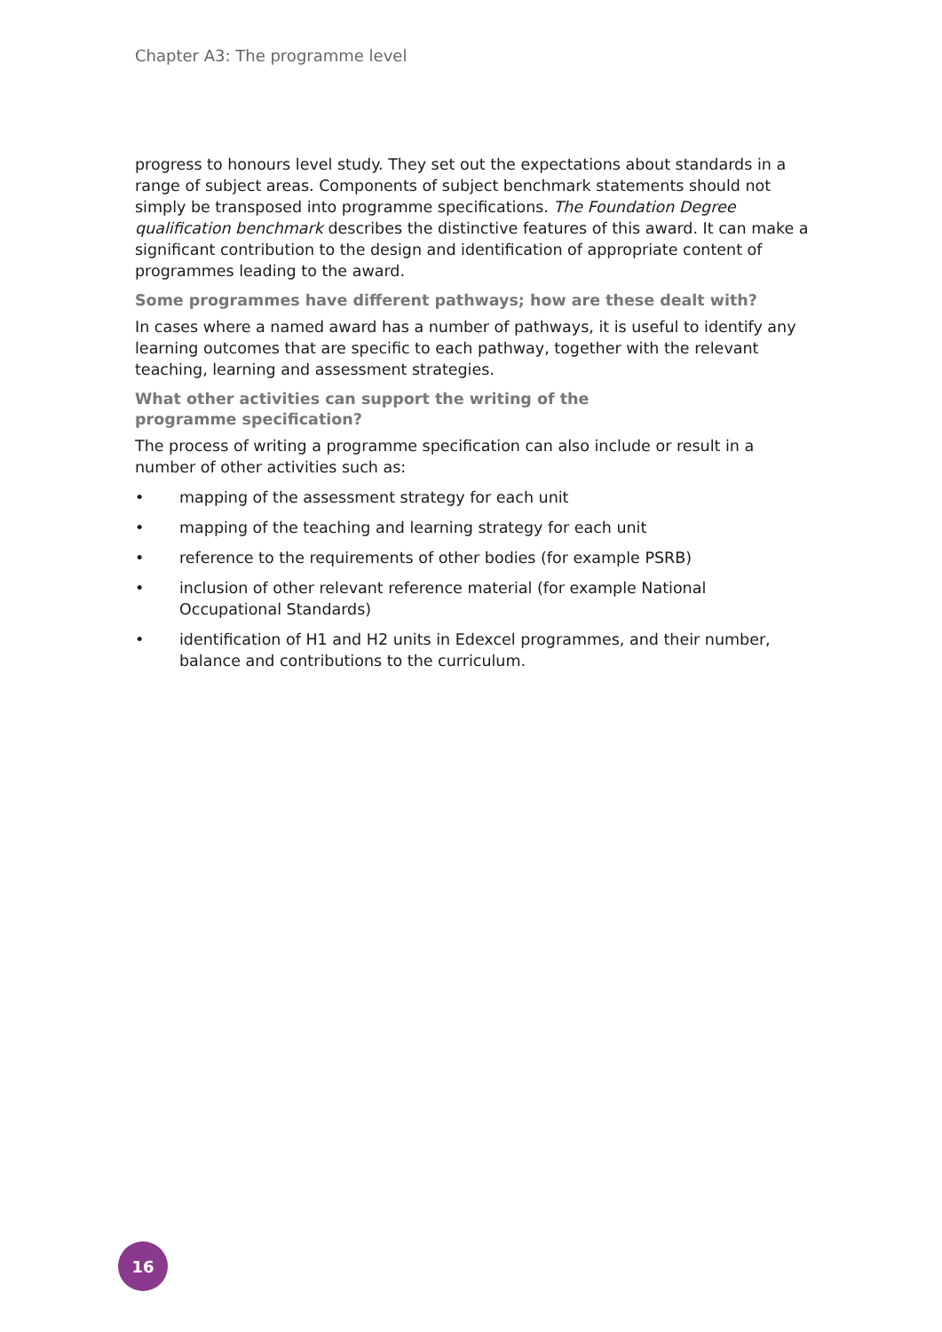Chapter A3: The programme level
progress to honours level study. They set out the expectations about standards in a range of subject areas. Components of subject benchmark statements should not simply be transposed into programme specifications. The Foundation Degree qualification benchmark describes the distinctive features of this award. It can make a significant contribution to the design and identification of appropriate content of programmes leading to the award.
Some programmes have different pathways; how are these dealt with?
In cases where a named award has a number of pathways, it is useful to identify any learning outcomes that are specific to each pathway, together with the relevant teaching, learning and assessment strategies.
What other activities can support the writing of the
programme specification?
The process of writing a programme specification can also include or result in a number of other activities such as:
• mapping of the assessment strategy for each unit
• mapping of the teaching and learning strategy for each unit
• reference to the requirements of other bodies (for example PSRB)
• inclusion of other relevant reference material (for example National Occupational Standards)
• identification of H1 and H2 units in Edexcel programmes, and their number, balance and contributions to the curriculum.
16